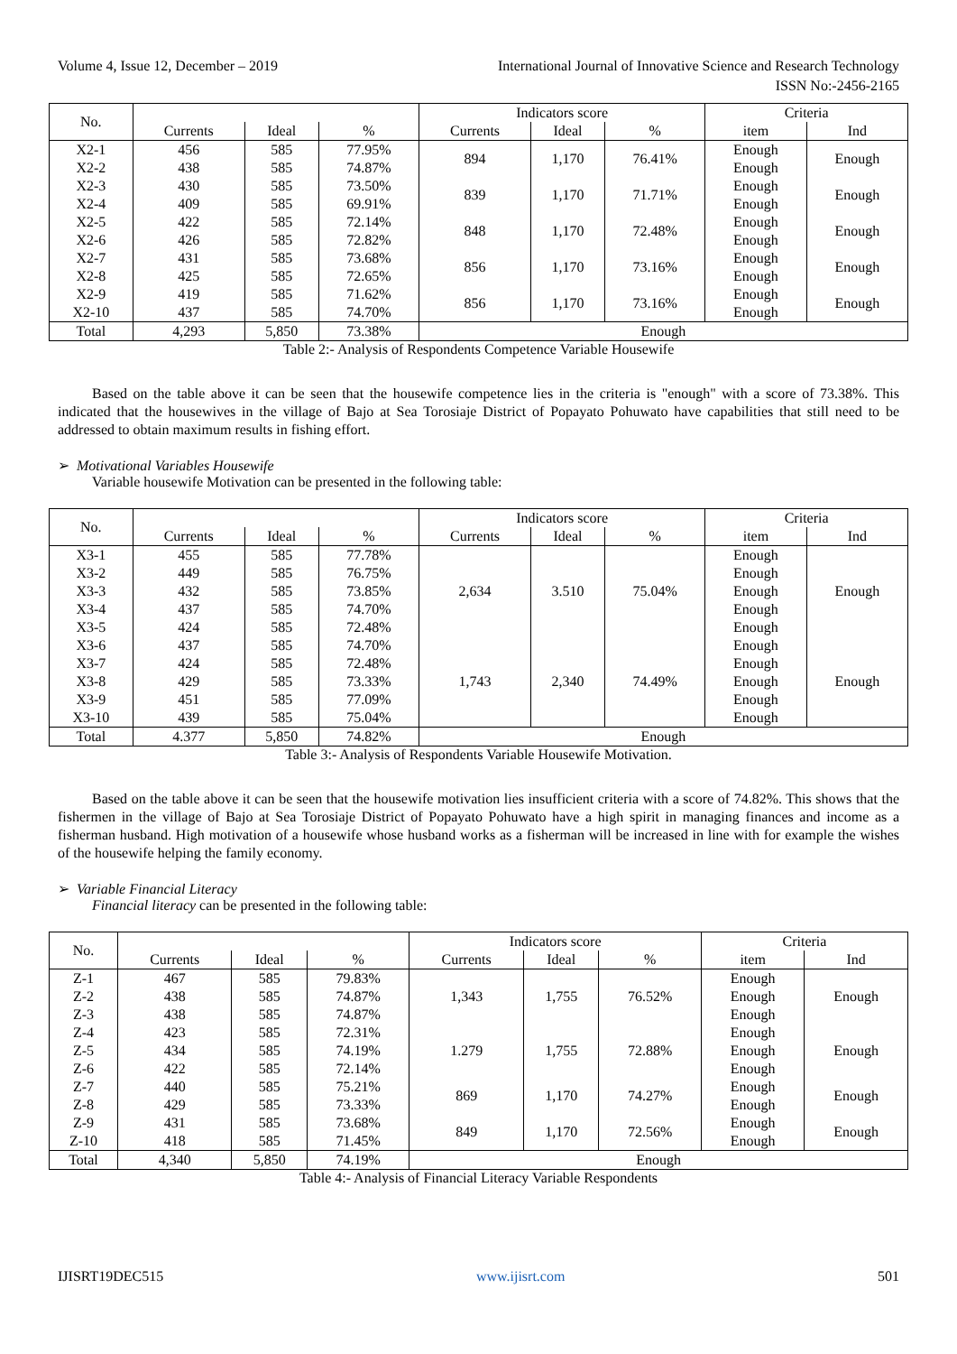Volume 4, Issue 12, December – 2019 International Journal of Innovative Science and Research Technology
ISSN No:-2456-2165
| No. | | | | Indicators score | | | Criteria | |
| --- | --- | --- | --- | --- | --- | --- | --- | --- |
| | Currents | Ideal | % | Currents | Ideal | % | item | Ind |
| X2-1 X2-2 | 456 438 | 585 585 | 77.95% 74.87% | 894 | 1,170 | 76.41% | Enough Enough | Enough |
| X2-3 X2-4 | 430 409 | 585 585 | 73.50% 69.91% | 839 | 1,170 | 71.71% | Enough Enough | Enough |
| X2-5 X2-6 | 422 426 | 585 585 | 72.14% 72.82% | 848 | 1,170 | 72.48% | Enough Enough | Enough |
| X2-7 X2-8 | 431 425 | 585 585 | 73.68% 72.65% | 856 | 1,170 | 73.16% | Enough Enough | Enough |
| X2-9 X2-10 | 419 437 | 585 585 | 71.62% 74.70% | 856 | 1,170 | 73.16% | Enough Enough | Enough |
| Total | 4,293 | 5,850 | 73.38% | Enough | | | | |
Table 2:- Analysis of Respondents Competence Variable Housewife
Based on the table above it can be seen that the housewife competence lies in the criteria is "enough" with a score of 73.38%. This indicated that the housewives in the village of Bajo at Sea Torosiaje District of Popayato Pohuwato have capabilities that still need to be addressed to obtain maximum results in fishing effort.
➢ Motivational Variables Housewife
Variable housewife Motivation can be presented in the following table:
| No. | | | | Indicators score | | | Criteria | |
| --- | --- | --- | --- | --- | --- | --- | --- | --- |
| | Currents | Ideal | % | Currents | Ideal | % | item | Ind |
| X3-1 X3-2 X3-3 X3-4 X3-5 | 455 449 432 437 424 | 585 585 585 585 585 | 77.78% 76.75% 73.85% 74.70% 72.48% | 2,634 | 3.510 | 75.04% | Enough Enough Enough Enough Enough | Enough |
| X3-6 X3-7 X3-8 X3-9 X3-10 | 437 424 429 451 439 | 585 585 585 585 585 | 74.70% 72.48% 73.33% 77.09% 75.04% | 1,743 | 2,340 | 74.49% | Enough Enough Enough Enough Enough | Enough |
| Total | 4.377 | 5,850 | 74.82% | Enough | | | | |
Table 3:- Analysis of Respondents Variable Housewife Motivation.
Based on the table above it can be seen that the housewife motivation lies insufficient criteria with a score of 74.82%. This shows that the fishermen in the village of Bajo at Sea Torosiaje District of Popayato Pohuwato have a high spirit in managing finances and income as a fisherman husband. High motivation of a housewife whose husband works as a fisherman will be increased in line with for example the wishes of the housewife helping the family economy.
➢ Variable Financial Literacy
Financial literacy can be presented in the following table:
| No. | | | | Indicators score | | | Criteria | |
| --- | --- | --- | --- | --- | --- | --- | --- | --- |
| | Currents | Ideal | % | Currents | Ideal | % | item | Ind |
| Z-1 Z-2 Z-3 | 467 438 438 | 585 585 585 | 79.83% 74.87% 74.87% | 1,343 | 1,755 | 76.52% | Enough Enough Enough | Enough |
| Z-4 Z-5 Z-6 | 423 434 422 | 585 585 585 | 72.31% 74.19% 72.14% | 1.279 | 1,755 | 72.88% | Enough Enough Enough | Enough |
| Z-7 Z-8 | 440 429 | 585 585 | 75.21% 73.33% | 869 | 1,170 | 74.27% | Enough Enough | Enough |
| Z-9 Z-10 | 431 418 | 585 585 | 73.68% 71.45% | 849 | 1,170 | 72.56% | Enough Enough | Enough |
| Total | 4,340 | 5,850 | 74.19% | Enough | | | | |
Table 4:- Analysis of Financial Literacy Variable Respondents
IJISRT19DEC515 www.ijisrt.com 501